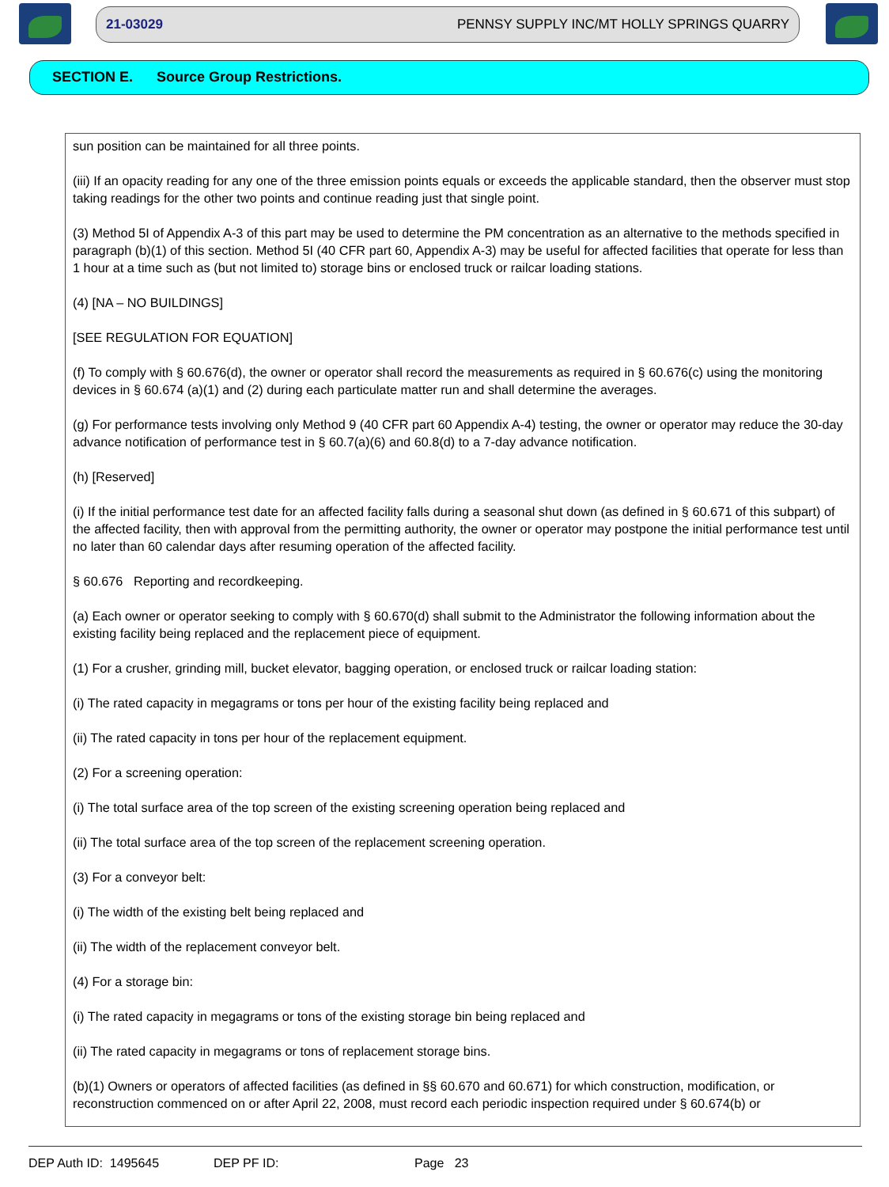21-03029 PENNSY SUPPLY INC/MT HOLLY SPRINGS QUARRY
SECTION E. Source Group Restrictions.
sun position can be maintained for all three points.
(iii) If an opacity reading for any one of the three emission points equals or exceeds the applicable standard, then the observer must stop taking readings for the other two points and continue reading just that single point.
(3) Method 5I of Appendix A-3 of this part may be used to determine the PM concentration as an alternative to the methods specified in paragraph (b)(1) of this section. Method 5I (40 CFR part 60, Appendix A-3) may be useful for affected facilities that operate for less than 1 hour at a time such as (but not limited to) storage bins or enclosed truck or railcar loading stations.
(4) [NA – NO BUILDINGS]
[SEE REGULATION FOR EQUATION]
(f) To comply with § 60.676(d), the owner or operator shall record the measurements as required in § 60.676(c) using the monitoring devices in § 60.674 (a)(1) and (2) during each particulate matter run and shall determine the averages.
(g) For performance tests involving only Method 9 (40 CFR part 60 Appendix A-4) testing, the owner or operator may reduce the 30-day advance notification of performance test in § 60.7(a)(6) and 60.8(d) to a 7-day advance notification.
(h) [Reserved]
(i) If the initial performance test date for an affected facility falls during a seasonal shut down (as defined in § 60.671 of this subpart) of the affected facility, then with approval from the permitting authority, the owner or operator may postpone the initial performance test until no later than 60 calendar days after resuming operation of the affected facility.
§ 60.676 Reporting and recordkeeping.
(a) Each owner or operator seeking to comply with § 60.670(d) shall submit to the Administrator the following information about the existing facility being replaced and the replacement piece of equipment.
(1) For a crusher, grinding mill, bucket elevator, bagging operation, or enclosed truck or railcar loading station:
(i) The rated capacity in megagrams or tons per hour of the existing facility being replaced and
(ii) The rated capacity in tons per hour of the replacement equipment.
(2) For a screening operation:
(i) The total surface area of the top screen of the existing screening operation being replaced and
(ii) The total surface area of the top screen of the replacement screening operation.
(3) For a conveyor belt:
(i) The width of the existing belt being replaced and
(ii) The width of the replacement conveyor belt.
(4) For a storage bin:
(i) The rated capacity in megagrams or tons of the existing storage bin being replaced and
(ii) The rated capacity in megagrams or tons of replacement storage bins.
(b)(1) Owners or operators of affected facilities (as defined in §§ 60.670 and 60.671) for which construction, modification, or reconstruction commenced on or after April 22, 2008, must record each periodic inspection required under § 60.674(b) or
DEP Auth ID: 1495645 DEP PF ID: Page 23